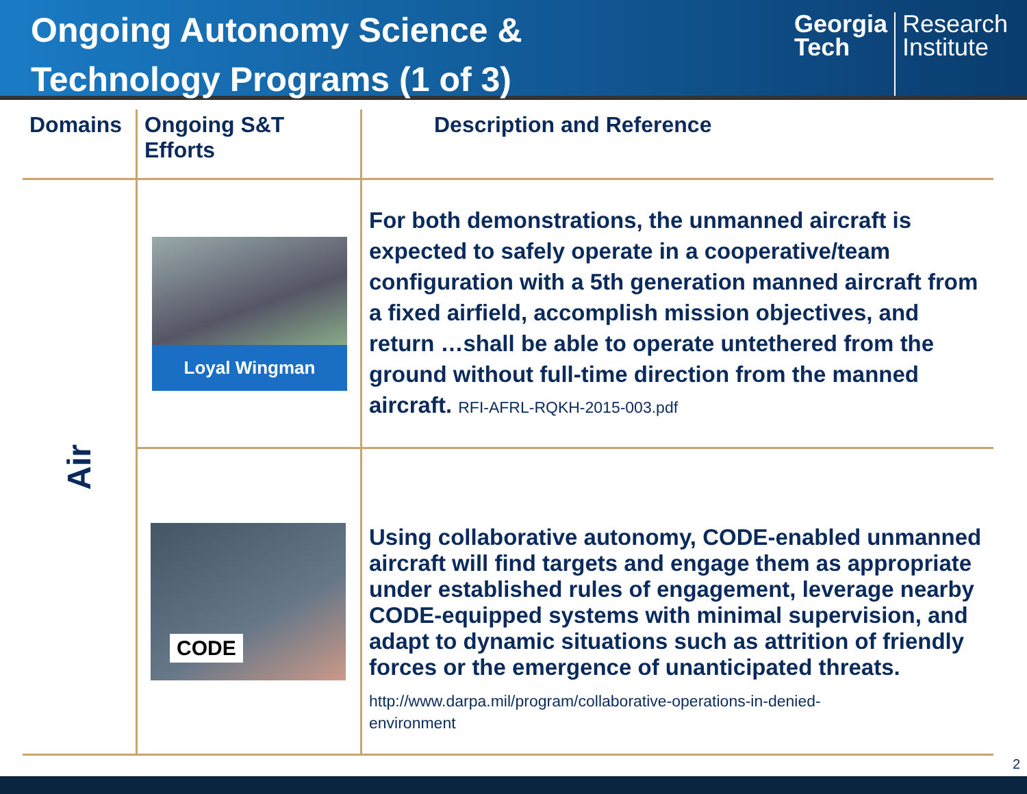Ongoing Autonomy Science &
Technology Programs (1 of 3)
Georgia
Tech
Research
Institute
| Domains | Ongoing S&T Efforts | Description and Reference |
| --- | --- | --- |
| Air | Loyal Wingman | For both demonstrations, the unmanned aircraft is expected to safely operate in a cooperative/team configuration with a 5th generation manned aircraft from a fixed airfield, accomplish mission objectives, and return …shall be able to operate untethered from the ground without full-time direction from the manned aircraft. RFI-AFRL-RQKH-2015-003.pdf |
| | CODE | Using collaborative autonomy, CODE-enabled unmanned aircraft will find targets and engage them as appropriate under established rules of engagement, leverage nearby CODE-equipped systems with minimal supervision, and adapt to dynamic situations such as attrition of friendly forces or the emergence of unanticipated threats. http://www.darpa.mil/program/collaborative-operations-in-denied- environment |
2